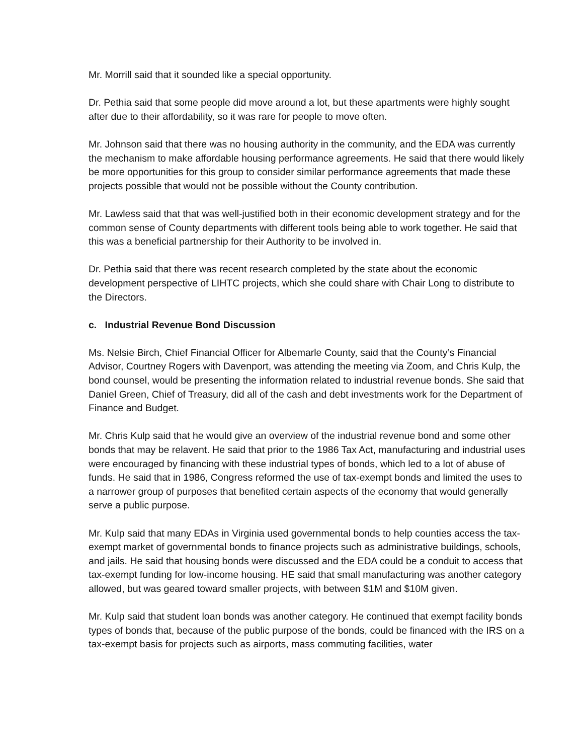Mr. Morrill said that it sounded like a special opportunity.
Dr. Pethia said that some people did move around a lot, but these apartments were highly sought after due to their affordability, so it was rare for people to move often.
Mr. Johnson said that there was no housing authority in the community, and the EDA was currently the mechanism to make affordable housing performance agreements. He said that there would likely be more opportunities for this group to consider similar performance agreements that made these projects possible that would not be possible without the County contribution.
Mr. Lawless said that that was well-justified both in their economic development strategy and for the common sense of County departments with different tools being able to work together. He said that this was a beneficial partnership for their Authority to be involved in.
Dr. Pethia said that there was recent research completed by the state about the economic development perspective of LIHTC projects, which she could share with Chair Long to distribute to the Directors.
c. Industrial Revenue Bond Discussion
Ms. Nelsie Birch, Chief Financial Officer for Albemarle County, said that the County’s Financial Advisor, Courtney Rogers with Davenport, was attending the meeting via Zoom, and Chris Kulp, the bond counsel, would be presenting the information related to industrial revenue bonds. She said that Daniel Green, Chief of Treasury, did all of the cash and debt investments work for the Department of Finance and Budget.
Mr. Chris Kulp said that he would give an overview of the industrial revenue bond and some other bonds that may be relavent. He said that prior to the 1986 Tax Act, manufacturing and industrial uses were encouraged by financing with these industrial types of bonds, which led to a lot of abuse of funds. He said that in 1986, Congress reformed the use of tax-exempt bonds and limited the uses to a narrower group of purposes that benefited certain aspects of the economy that would generally serve a public purpose.
Mr. Kulp said that many EDAs in Virginia used governmental bonds to help counties access the tax-exempt market of governmental bonds to finance projects such as administrative buildings, schools, and jails. He said that housing bonds were discussed and the EDA could be a conduit to access that tax-exempt funding for low-income housing. HE said that small manufacturing was another category allowed, but was geared toward smaller projects, with between $1M and $10M given.
Mr. Kulp said that student loan bonds was another category. He continued that exempt facility bonds types of bonds that, because of the public purpose of the bonds, could be financed with the IRS on a tax-exempt basis for projects such as airports, mass commuting facilities, water